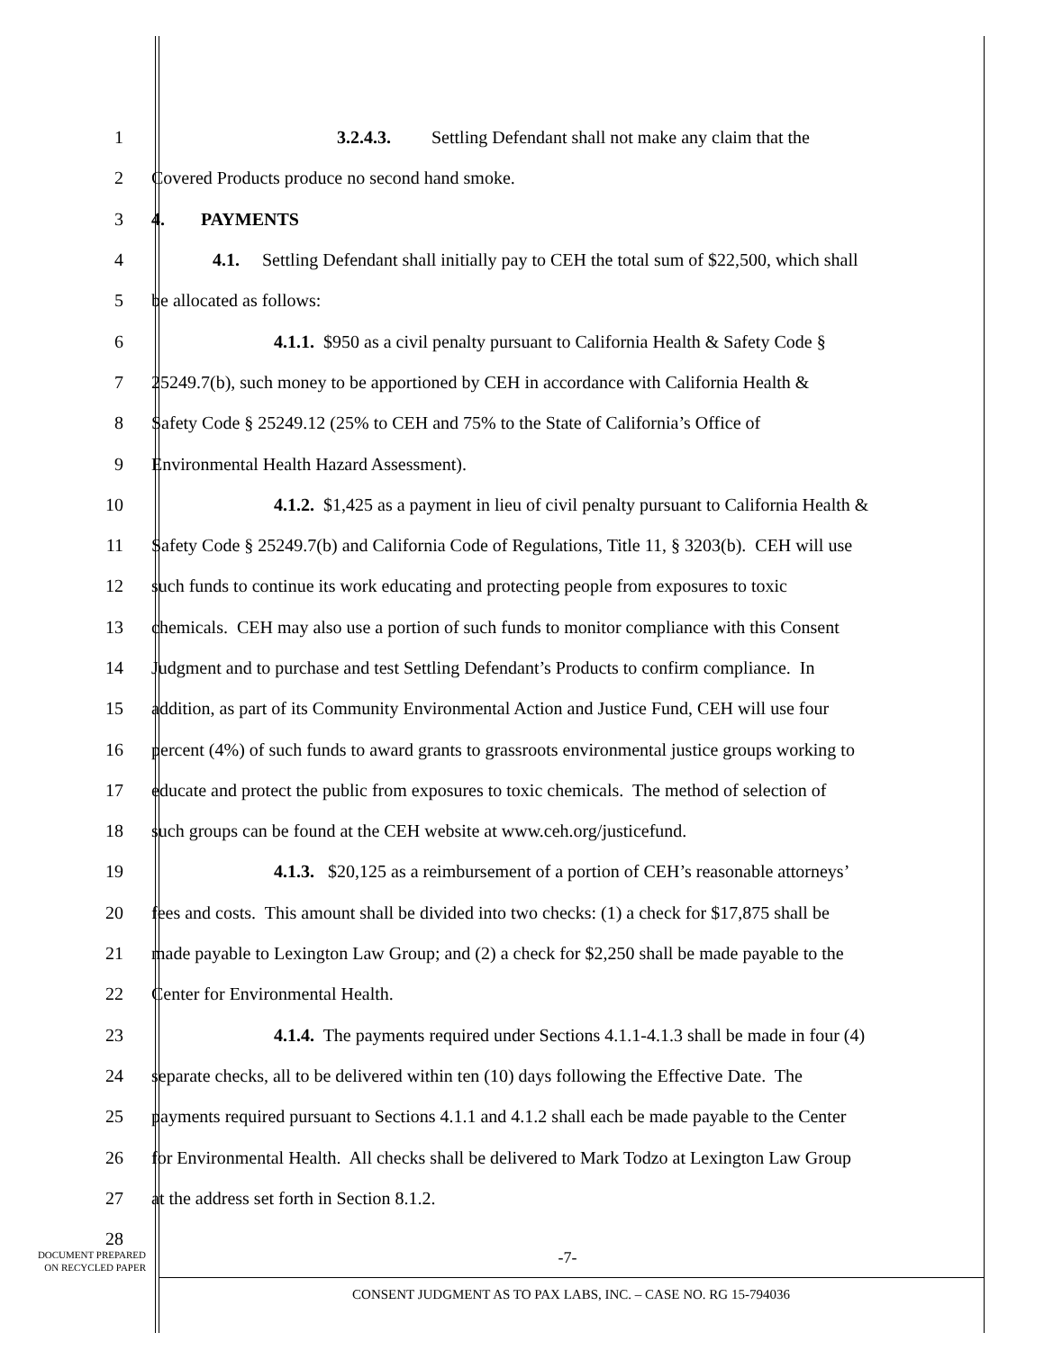1 3.2.4.3. Settling Defendant shall not make any claim that the
2 Covered Products produce no second hand smoke.
3 4. PAYMENTS
4 4.1. Settling Defendant shall initially pay to CEH the total sum of $22,500, which shall
5 be allocated as follows:
6 4.1.1. $950 as a civil penalty pursuant to California Health & Safety Code §
7 25249.7(b), such money to be apportioned by CEH in accordance with California Health &
8 Safety Code § 25249.12 (25% to CEH and 75% to the State of California’s Office of
9 Environmental Health Hazard Assessment).
10 4.1.2. $1,425 as a payment in lieu of civil penalty pursuant to California Health &
11 Safety Code § 25249.7(b) and California Code of Regulations, Title 11, § 3203(b). CEH will use
12 such funds to continue its work educating and protecting people from exposures to toxic
13 chemicals. CEH may also use a portion of such funds to monitor compliance with this Consent
14 Judgment and to purchase and test Settling Defendant’s Products to confirm compliance. In
15 addition, as part of its Community Environmental Action and Justice Fund, CEH will use four
16 percent (4%) of such funds to award grants to grassroots environmental justice groups working to
17 educate and protect the public from exposures to toxic chemicals. The method of selection of
18 such groups can be found at the CEH website at www.ceh.org/justicefund.
19 4.1.3. $20,125 as a reimbursement of a portion of CEH’s reasonable attorneys’
20 fees and costs. This amount shall be divided into two checks: (1) a check for $17,875 shall be
21 made payable to Lexington Law Group; and (2) a check for $2,250 shall be made payable to the
22 Center for Environmental Health.
23 4.1.4. The payments required under Sections 4.1.1-4.1.3 shall be made in four (4)
24 separate checks, all to be delivered within ten (10) days following the Effective Date. The
25 payments required pursuant to Sections 4.1.1 and 4.1.2 shall each be made payable to the Center
26 for Environmental Health. All checks shall be delivered to Mark Todzo at Lexington Law Group
27 at the address set forth in Section 8.1.2.
28
DOCUMENT PREPARED
ON RECYCLED PAPER
-7-
CONSENT JUDGMENT AS TO PAX LABS, INC. – CASE NO. RG 15-794036